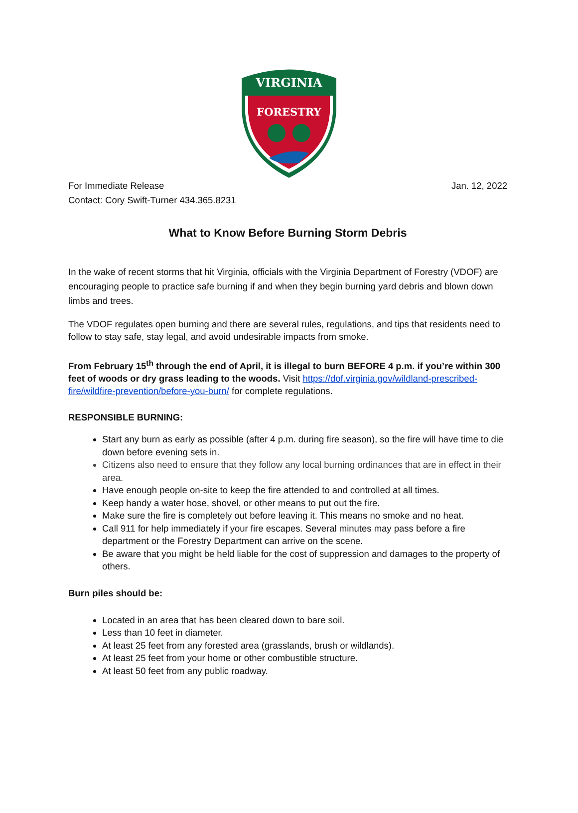VIRGINIA
FORESTRY
For Immediate Release Jan. 12, 2022
Contact: Cory Swift-Turner 434.365.8231
What to Know Before Burning Storm Debris
In the wake of recent storms that hit Virginia, officials with the Virginia Department of Forestry (VDOF) are encouraging people to practice safe burning if and when they begin burning yard debris and blown down limbs and trees.
The VDOF regulates open burning and there are several rules, regulations, and tips that residents need to follow to stay safe, stay legal, and avoid undesirable impacts from smoke.
From February 15<sup>th</sup> through the end of April, it is illegal to burn BEFORE 4 p.m. if you’re within 300 feet of woods or dry grass leading to the woods. Visit https://dof.virginia.gov/wildland-prescribed-fire/wildfire-prevention/before-you-burn/ for complete regulations.
RESPONSIBLE BURNING:
Start any burn as early as possible (after 4 p.m. during fire season), so the fire will have time to die down before evening sets in.
Citizens also need to ensure that they follow any local burning ordinances that are in effect in their area.
Have enough people on-site to keep the fire attended to and controlled at all times.
Keep handy a water hose, shovel, or other means to put out the fire.
Make sure the fire is completely out before leaving it. This means no smoke and no heat.
Call 911 for help immediately if your fire escapes. Several minutes may pass before a fire department or the Forestry Department can arrive on the scene.
Be aware that you might be held liable for the cost of suppression and damages to the property of others.
Burn piles should be:
Located in an area that has been cleared down to bare soil.
Less than 10 feet in diameter.
At least 25 feet from any forested area (grasslands, brush or wildlands).
At least 25 feet from your home or other combustible structure.
At least 50 feet from any public roadway.